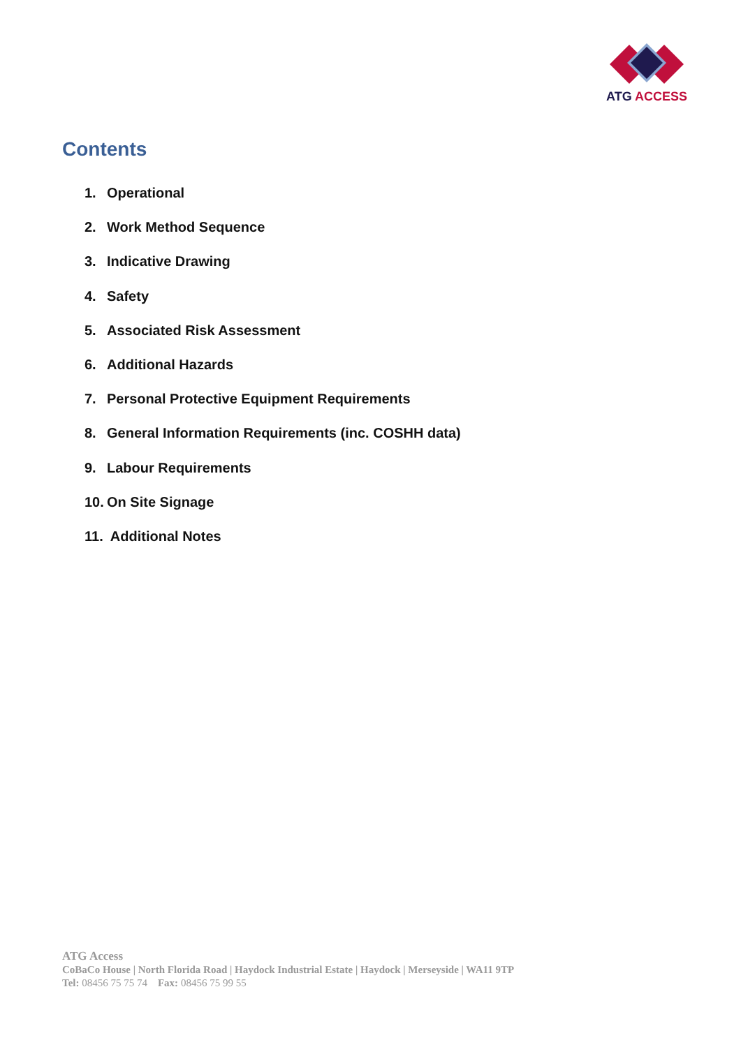ATG ACCESS
Contents
1. Operational
2. Work Method Sequence
3. Indicative Drawing
4. Safety
5. Associated Risk Assessment
6. Additional Hazards
7. Personal Protective Equipment Requirements
8. General Information Requirements (inc. COSHH data)
9. Labour Requirements
10. On Site Signage
11. Additional Notes
ATG Access
CoBaCo House | North Florida Road | Haydock Industrial Estate | Haydock | Merseyside | WA11 9TP
Tel: 08456 75 75 74 Fax: 08456 75 99 55